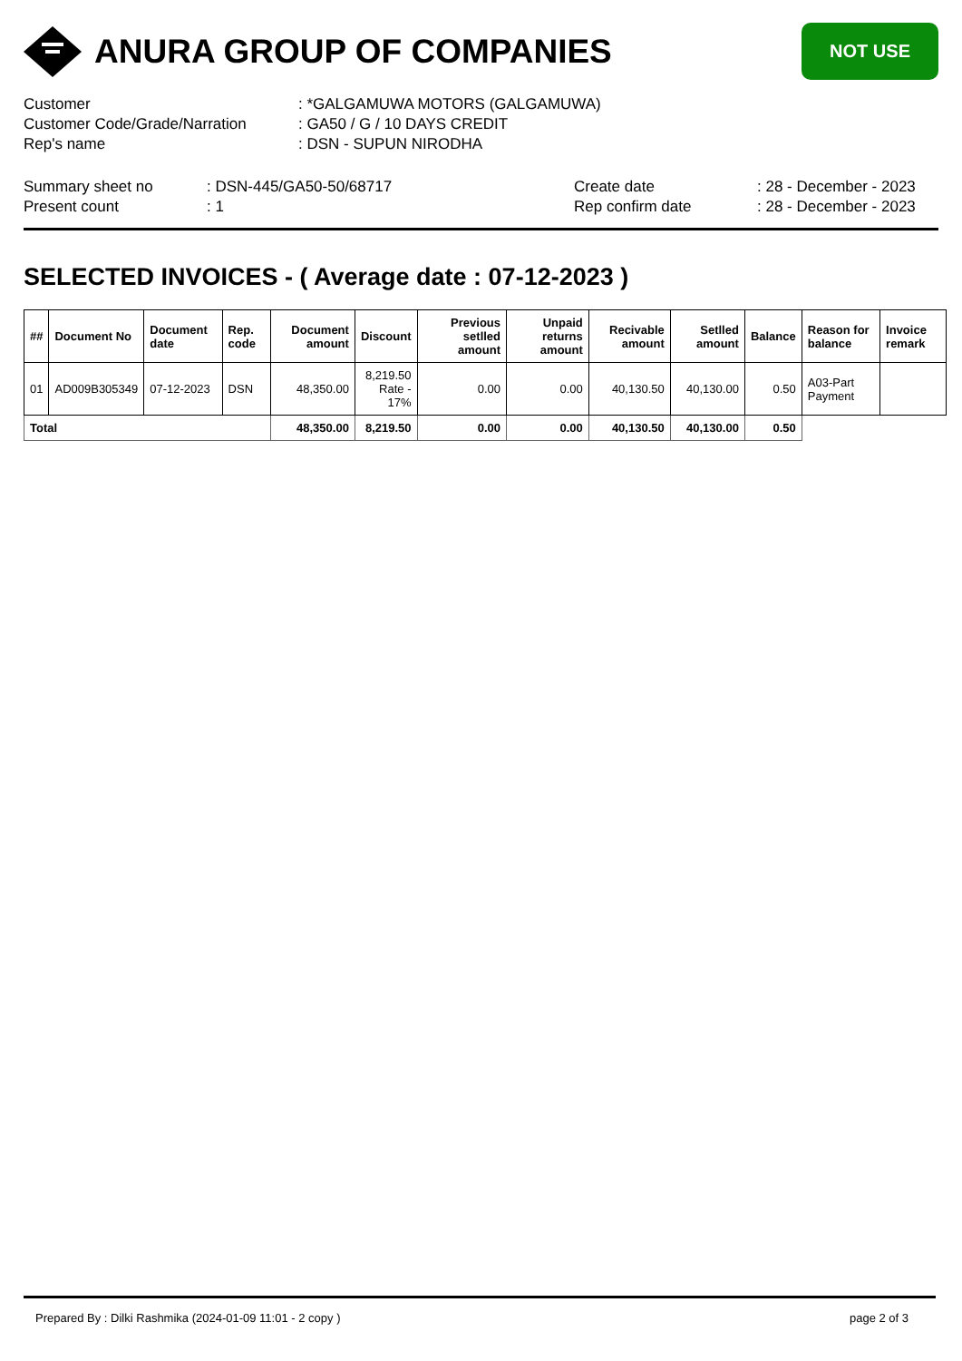ANURA GROUP OF COMPANIES
NOT USE
Customer: *GALGAMUWA MOTORS (GALGAMUWA)
Customer Code/Grade/Narration: GA50 / G / 10 DAYS CREDIT
Rep's name: DSN - SUPUN NIRODHA
Summary sheet no
Present count
: DSN-445/GA50-50/68717
: 1
Create date
Rep confirm date
: 28 - December - 2023
: 28 - December - 2023
SELECTED INVOICES - ( Average date : 07-12-2023 )
| ## | Document No | Document date | Rep. code | Document amount | Discount | Previous setlled amount | Unpaid returns amount | Recivable amount | Setlled amount | Balance | Reason for balance | Invoice remark |
| --- | --- | --- | --- | --- | --- | --- | --- | --- | --- | --- | --- | --- |
| 01 | AD009B305349 | 07-12-2023 | DSN | 48,350.00 | 8,219.50 Rate - 17% | 0.00 | 0.00 | 40,130.50 | 40,130.00 | 0.50 | A03-Part Payment | |
| Total | | | | 48,350.00 | 8,219.50 | 0.00 | 0.00 | 40,130.50 | 40,130.00 | 0.50 | | |
Prepared By : Dilki Rashmika (2024-01-09 11:01 - 2 copy ) page 2 of 3